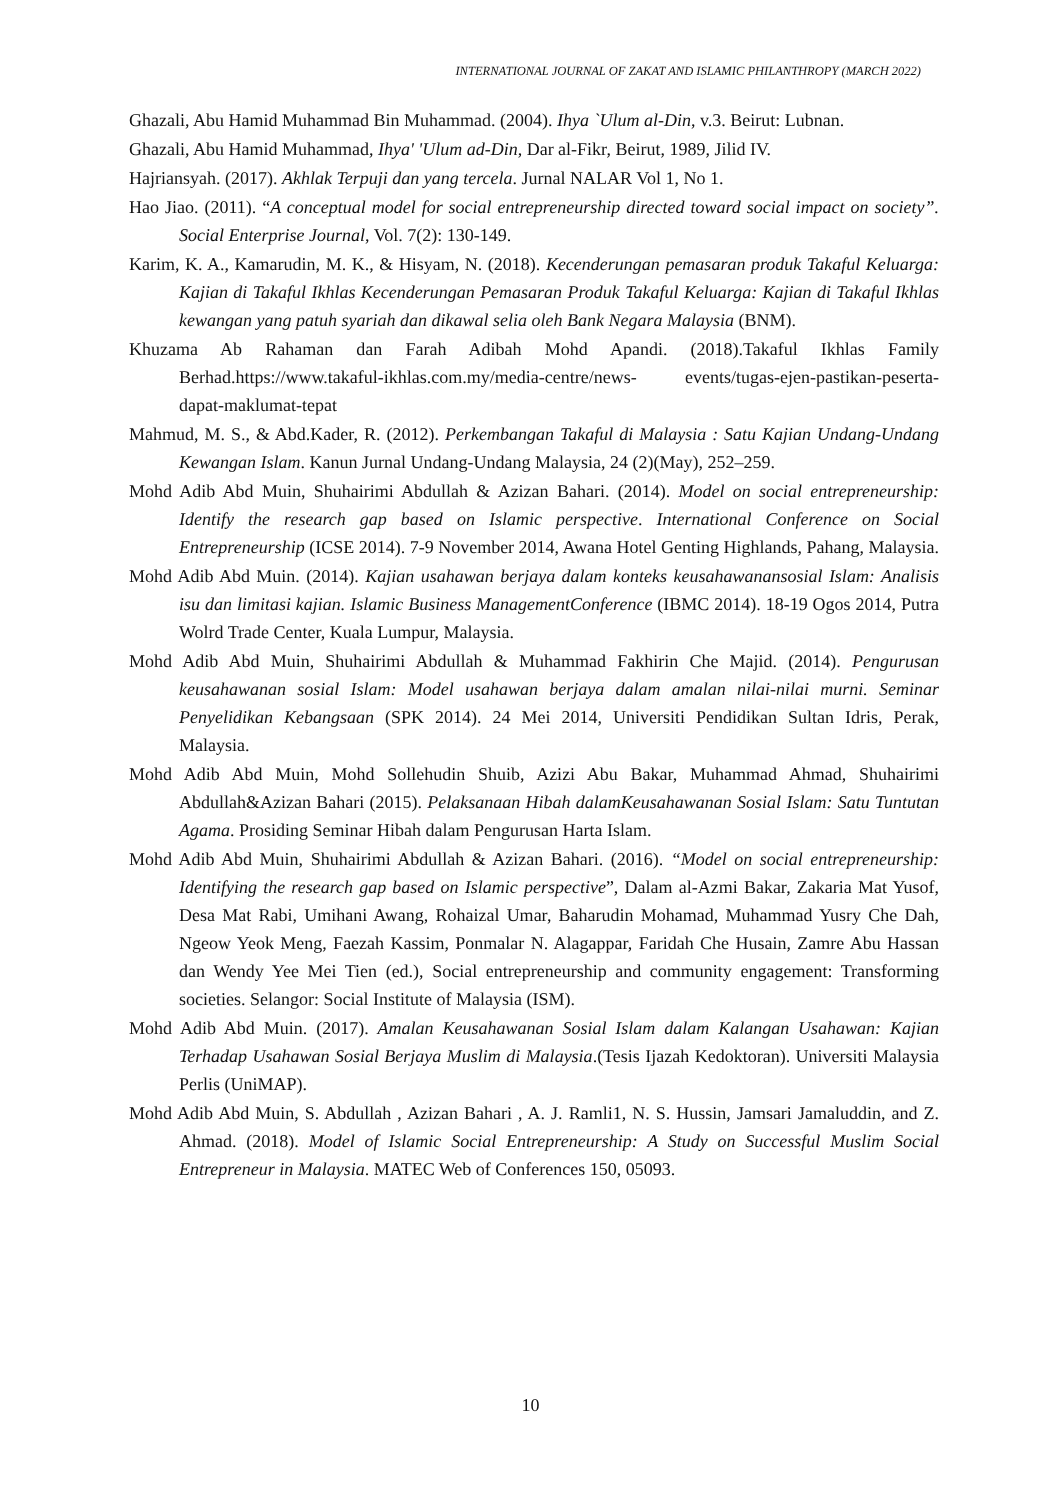INTERNATIONAL JOURNAL OF ZAKAT AND ISLAMIC PHILANTHROPY (MARCH 2022)
Ghazali, Abu Hamid Muhammad Bin Muhammad. (2004). Ihya `Ulum al-Din, v.3. Beirut: Lubnan.
Ghazali, Abu Hamid Muhammad, Ihya' 'Ulum ad-Din, Dar al-Fikr, Beirut, 1989, Jilid IV.
Hajriansyah. (2017). Akhlak Terpuji dan yang tercela. Jurnal NALAR Vol 1, No 1.
Hao Jiao. (2011). “A conceptual model for social entrepreneurship directed toward social impact on society”. Social Enterprise Journal, Vol. 7(2): 130-149.
Karim, K. A., Kamarudin, M. K., & Hisyam, N. (2018). Kecenderungan pemasaran produk Takaful Keluarga: Kajian di Takaful Ikhlas Kecenderungan Pemasaran Produk Takaful Keluarga: Kajian di Takaful Ikhlas kewangan yang patuh syariah dan dikawal selia oleh Bank Negara Malaysia (BNM).
Khuzama Ab Rahaman dan Farah Adibah Mohd Apandi. (2018).Takaful Ikhlas Family Berhad.https://www.takaful-ikhlas.com.my/media-centre/news- events/tugas-ejen-pastikan-peserta-dapat-maklumat-tepat
Mahmud, M. S., & Abd.Kader, R. (2012). Perkembangan Takaful di Malaysia : Satu Kajian Undang-Undang Kewangan Islam. Kanun Jurnal Undang-Undang Malaysia, 24 (2)(May), 252–259.
Mohd Adib Abd Muin, Shuhairimi Abdullah & Azizan Bahari. (2014). Model on social entrepreneurship: Identify the research gap based on Islamic perspective. International Conference on Social Entrepreneurship (ICSE 2014). 7-9 November 2014, Awana Hotel Genting Highlands, Pahang, Malaysia.
Mohd Adib Abd Muin. (2014). Kajian usahawan berjaya dalam konteks keusahawanansosial Islam: Analisis isu dan limitasi kajian. Islamic Business ManagementConference (IBMC 2014). 18-19 Ogos 2014, Putra Wolrd Trade Center, Kuala Lumpur, Malaysia.
Mohd Adib Abd Muin, Shuhairimi Abdullah & Muhammad Fakhirin Che Majid. (2014). Pengurusan keusahawanan sosial Islam: Model usahawan berjaya dalam amalan nilai-nilai murni. Seminar Penyelidikan Kebangsaan (SPK 2014). 24 Mei 2014, Universiti Pendidikan Sultan Idris, Perak, Malaysia.
Mohd Adib Abd Muin, Mohd Sollehudin Shuib, Azizi Abu Bakar, Muhammad Ahmad, Shuhairimi Abdullah&Azizan Bahari (2015). Pelaksanaan Hibah dalamKeusahawanan Sosial Islam: Satu Tuntutan Agama. Prosiding Seminar Hibah dalam Pengurusan Harta Islam.
Mohd Adib Abd Muin, Shuhairimi Abdullah & Azizan Bahari. (2016). “Model on social entrepreneurship: Identifying the research gap based on Islamic perspective”, Dalam al-Azmi Bakar, Zakaria Mat Yusof, Desa Mat Rabi, Umihani Awang, Rohaizal Umar, Baharudin Mohamad, Muhammad Yusry Che Dah, Ngeow Yeok Meng, Faezah Kassim, Ponmalar N. Alagappar, Faridah Che Husain, Zamre Abu Hassan dan Wendy Yee Mei Tien (ed.), Social entrepreneurship and community engagement: Transforming societies. Selangor: Social Institute of Malaysia (ISM).
Mohd Adib Abd Muin. (2017). Amalan Keusahawanan Sosial Islam dalam Kalangan Usahawan: Kajian Terhadap Usahawan Sosial Berjaya Muslim di Malaysia.(Tesis Ijazah Kedoktoran). Universiti Malaysia Perlis (UniMAP).
Mohd Adib Abd Muin, S. Abdullah , Azizan Bahari , A. J. Ramli1, N. S. Hussin, Jamsari Jamaluddin, and Z. Ahmad. (2018). Model of Islamic Social Entrepreneurship: A Study on Successful Muslim Social Entrepreneur in Malaysia. MATEC Web of Conferences 150, 05093.
10